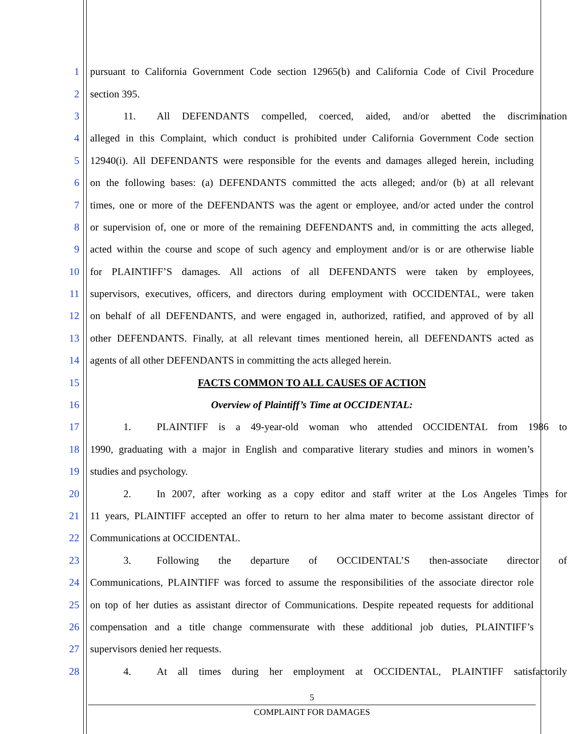1 pursuant to California Government Code section 12965(b) and California Code of Civil Procedure
2 section 395.
3 11. All DEFENDANTS compelled, coerced, aided, and/or abetted the discrimination
4 alleged in this Complaint, which conduct is prohibited under California Government Code section
5 12940(i). All DEFENDANTS were responsible for the events and damages alleged herein, including
6 on the following bases: (a) DEFENDANTS committed the acts alleged; and/or (b) at all relevant
7 times, one or more of the DEFENDANTS was the agent or employee, and/or acted under the control
8 or supervision of, one or more of the remaining DEFENDANTS and, in committing the acts alleged,
9 acted within the course and scope of such agency and employment and/or is or are otherwise liable
10 for PLAINTIFF’S damages. All actions of all DEFENDANTS were taken by employees,
11 supervisors, executives, officers, and directors during employment with OCCIDENTAL, were taken
12 on behalf of all DEFENDANTS, and were engaged in, authorized, ratified, and approved of by all
13 other DEFENDANTS. Finally, at all relevant times mentioned herein, all DEFENDANTS acted as
14 agents of all other DEFENDANTS in committing the acts alleged herein.
15 FACTS COMMON TO ALL CAUSES OF ACTION
16 Overview of Plaintiff’s Time at OCCIDENTAL:
17 1. PLAINTIFF is a 49-year-old woman who attended OCCIDENTAL from 1986 to
18 1990, graduating with a major in English and comparative literary studies and minors in women’s
19 studies and psychology.
20 2. In 2007, after working as a copy editor and staff writer at the Los Angeles Times for
21 11 years, PLAINTIFF accepted an offer to return to her alma mater to become assistant director of
22 Communications at OCCIDENTAL.
23 3. Following the departure of OCCIDENTAL’S then-associate director of
24 Communications, PLAINTIFF was forced to assume the responsibilities of the associate director role
25 on top of her duties as assistant director of Communications. Despite repeated requests for additional
26 compensation and a title change commensurate with these additional job duties, PLAINTIFF’s
27 supervisors denied her requests.
28 4. At all times during her employment at OCCIDENTAL, PLAINTIFF satisfactorily
5
COMPLAINT FOR DAMAGES